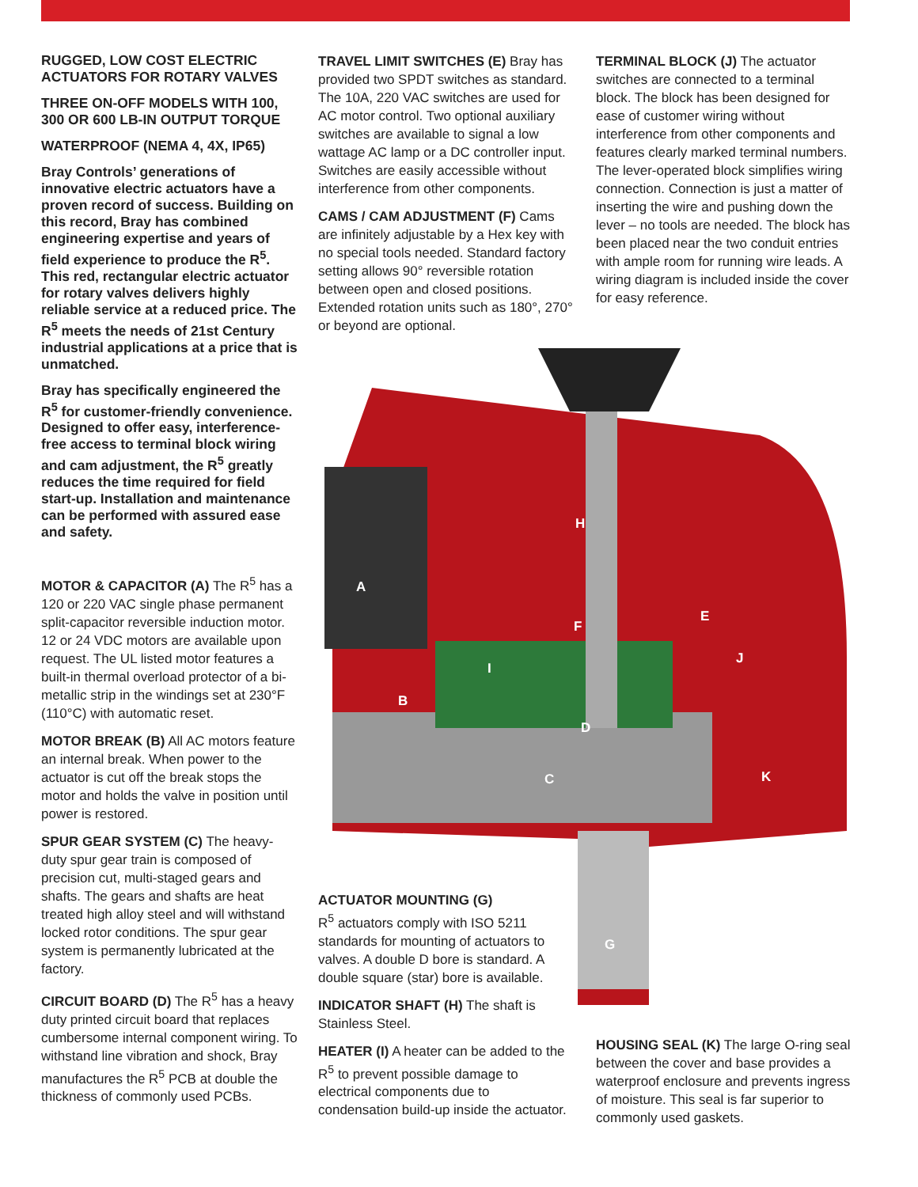RUGGED, LOW COST ELECTRIC ACTUATORS FOR ROTARY VALVES
THREE ON-OFF MODELS WITH 100, 300 OR 600 LB-IN OUTPUT TORQUE
WATERPROOF (NEMA 4, 4X, IP65)
Bray Controls’ generations of innovative electric actuators have a proven record of success. Building on this record, Bray has combined engineering expertise and years of field experience to produce the R<sup>5</sup>. This red, rectangular electric actuator for rotary valves delivers highly reliable service at a reduced price. The R<sup>5</sup> meets the needs of 21st Century industrial applications at a price that is unmatched.
Bray has specifically engineered the R<sup>5</sup> for customer-friendly convenience. Designed to offer easy, interference-free access to terminal block wiring and cam adjustment, the R<sup>5</sup> greatly reduces the time required for field start-up. Installation and maintenance can be performed with assured ease and safety.
MOTOR & CAPACITOR (A) The R<sup>5</sup> has a 120 or 220 VAC single phase permanent split-capacitor reversible induction motor. 12 or 24 VDC motors are available upon request. The UL listed motor features a built-in thermal overload protector of a bi-metallic strip in the windings set at 230°F (110°C) with automatic reset.
MOTOR BREAK (B) All AC motors feature an internal break. When power to the actuator is cut off the break stops the motor and holds the valve in position until power is restored.
SPUR GEAR SYSTEM (C) The heavy-duty spur gear train is composed of precision cut, multi-staged gears and shafts. The gears and shafts are heat treated high alloy steel and will withstand locked rotor conditions. The spur gear system is permanently lubricated at the factory.
CIRCUIT BOARD (D) The R<sup>5</sup> has a heavy duty printed circuit board that replaces cumbersome internal component wiring. To withstand line vibration and shock, Bray manufactures the R<sup>5</sup> PCB at double the thickness of commonly used PCBs.
TRAVEL LIMIT SWITCHES (E) Bray has provided two SPDT switches as standard. The 10A, 220 VAC switches are used for AC motor control. Two optional auxiliary switches are available to signal a low wattage AC lamp or a DC controller input. Switches are easily accessible without interference from other components.
CAMS / CAM ADJUSTMENT (F) Cams are infinitely adjustable by a Hex key with no special tools needed. Standard factory setting allows 90° reversible rotation between open and closed positions. Extended rotation units such as 180°, 270° or beyond are optional.
TERMINAL BLOCK (J) The actuator switches are connected to a terminal block. The block has been designed for ease of customer wiring without interference from other components and features clearly marked terminal numbers. The lever-operated block simplifies wiring connection. Connection is just a matter of inserting the wire and pushing down the lever – no tools are needed. The block has been placed near the two conduit entries with ample room for running wire leads. A wiring diagram is included inside the cover for easy reference.
A
B
C
D
E
F
G
H
I
J
K
ACTUATOR MOUNTING (G)
R<sup>5</sup> actuators comply with ISO 5211 standards for mounting of actuators to valves. A double D bore is standard. A double square (star) bore is available.
INDICATOR SHAFT (H) The shaft is Stainless Steel.
HEATER (I) A heater can be added to the R<sup>5</sup> to prevent possible damage to electrical components due to condensation build-up inside the actuator.
HOUSING SEAL (K) The large O-ring seal between the cover and base provides a waterproof enclosure and prevents ingress of moisture. This seal is far superior to commonly used gaskets.